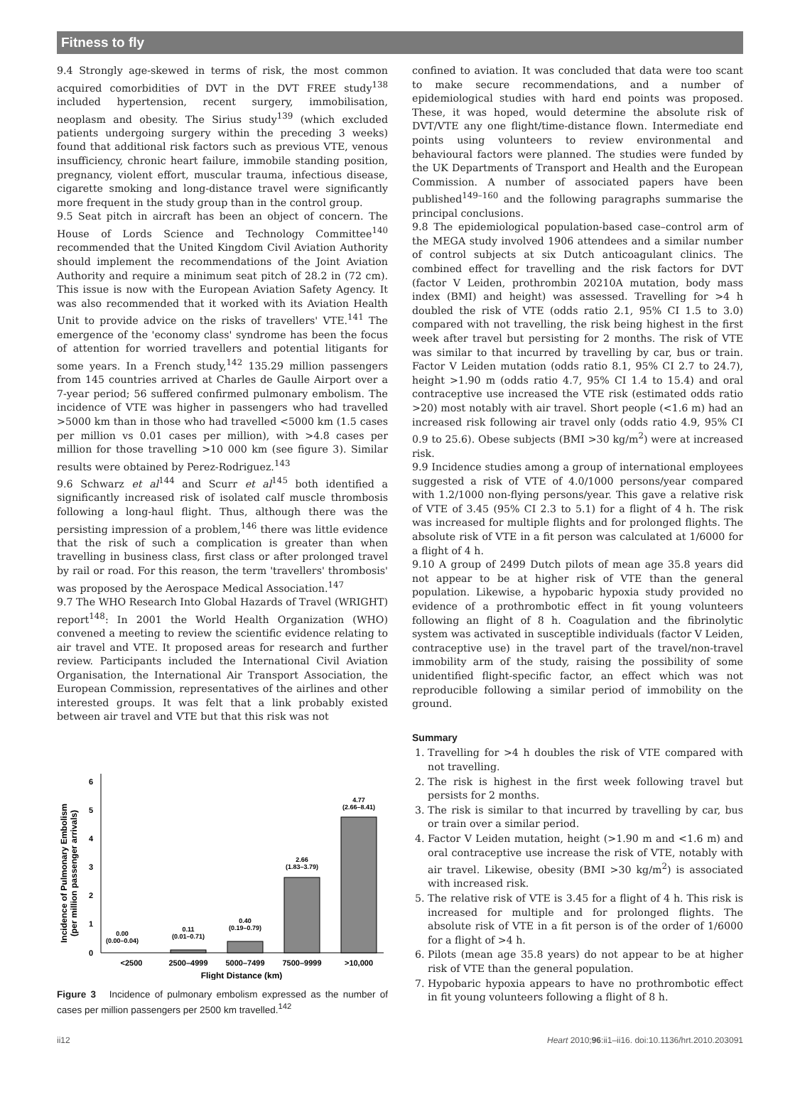Fitness to fly
9.4 Strongly age-skewed in terms of risk, the most common acquired comorbidities of DVT in the DVT FREE study<sup>138</sup> included hypertension, recent surgery, immobilisation, neoplasm and obesity. The Sirius study<sup>139</sup> (which excluded patients undergoing surgery within the preceding 3 weeks) found that additional risk factors such as previous VTE, venous insufficiency, chronic heart failure, immobile standing position, pregnancy, violent effort, muscular trauma, infectious disease, cigarette smoking and long-distance travel were significantly more frequent in the study group than in the control group.
9.5 Seat pitch in aircraft has been an object of concern. The House of Lords Science and Technology Committee<sup>140</sup> recommended that the United Kingdom Civil Aviation Authority should implement the recommendations of the Joint Aviation Authority and require a minimum seat pitch of 28.2 in (72 cm). This issue is now with the European Aviation Safety Agency. It was also recommended that it worked with its Aviation Health Unit to provide advice on the risks of travellers' VTE.<sup>141</sup> The emergence of the 'economy class' syndrome has been the focus of attention for worried travellers and potential litigants for some years. In a French study,<sup>142</sup> 135.29 million passengers from 145 countries arrived at Charles de Gaulle Airport over a 7-year period; 56 suffered confirmed pulmonary embolism. The incidence of VTE was higher in passengers who had travelled >5000 km than in those who had travelled <5000 km (1.5 cases per million vs 0.01 cases per million), with >4.8 cases per million for those travelling >10 000 km (see figure 3). Similar results were obtained by Perez-Rodriguez.<sup>143</sup>
9.6 Schwarz et al<sup>144</sup> and Scurr et al<sup>145</sup> both identified a significantly increased risk of isolated calf muscle thrombosis following a long-haul flight. Thus, although there was the persisting impression of a problem,<sup>146</sup> there was little evidence that the risk of such a complication is greater than when travelling in business class, first class or after prolonged travel by rail or road. For this reason, the term 'travellers' thrombosis' was proposed by the Aerospace Medical Association.<sup>147</sup>
9.7 The WHO Research Into Global Hazards of Travel (WRIGHT) report<sup>148</sup>: In 2001 the World Health Organization (WHO) convened a meeting to review the scientific evidence relating to air travel and VTE. It proposed areas for research and further review. Participants included the International Civil Aviation Organisation, the International Air Transport Association, the European Commission, representatives of the airlines and other interested groups. It was felt that a link probably existed between air travel and VTE but that this risk was not
Incidence of Pulmonary Embolism
(per million passenger arrivals)
0
1
2
3
4
5
6
0.00
(0.00–0.04)
0.11
(0.01–0.71)
0.40
(0.19–0.79)
2.66
(1.83–3.79)
4.77
(2.66–8.41)
<2500
2500–4999
5000–7499
7500–9999
>10,000
Flight Distance (km)
Figure 3 Incidence of pulmonary embolism expressed as the number of cases per million passengers per 2500 km travelled.<sup>142</sup>
confined to aviation. It was concluded that data were too scant to make secure recommendations, and a number of epidemiological studies with hard end points was proposed. These, it was hoped, would determine the absolute risk of DVT/VTE any one flight/time-distance flown. Intermediate end points using volunteers to review environmental and behavioural factors were planned. The studies were funded by the UK Departments of Transport and Health and the European Commission. A number of associated papers have been published<sup>149–160</sup> and the following paragraphs summarise the principal conclusions.
9.8 The epidemiological population-based case–control arm of the MEGA study involved 1906 attendees and a similar number of control subjects at six Dutch anticoagulant clinics. The combined effect for travelling and the risk factors for DVT (factor V Leiden, prothrombin 20210A mutation, body mass index (BMI) and height) was assessed. Travelling for >4 h doubled the risk of VTE (odds ratio 2.1, 95% CI 1.5 to 3.0) compared with not travelling, the risk being highest in the first week after travel but persisting for 2 months. The risk of VTE was similar to that incurred by travelling by car, bus or train. Factor V Leiden mutation (odds ratio 8.1, 95% CI 2.7 to 24.7), height >1.90 m (odds ratio 4.7, 95% CI 1.4 to 15.4) and oral contraceptive use increased the VTE risk (estimated odds ratio >20) most notably with air travel. Short people (<1.6 m) had an increased risk following air travel only (odds ratio 4.9, 95% CI 0.9 to 25.6). Obese subjects (BMI >30 kg/m<sup>2</sup>) were at increased risk.
9.9 Incidence studies among a group of international employees suggested a risk of VTE of 4.0/1000 persons/year compared with 1.2/1000 non-flying persons/year. This gave a relative risk of VTE of 3.45 (95% CI 2.3 to 5.1) for a flight of 4 h. The risk was increased for multiple flights and for prolonged flights. The absolute risk of VTE in a fit person was calculated at 1/6000 for a flight of 4 h.
9.10 A group of 2499 Dutch pilots of mean age 35.8 years did not appear to be at higher risk of VTE than the general population. Likewise, a hypobaric hypoxia study provided no evidence of a prothrombotic effect in fit young volunteers following an flight of 8 h. Coagulation and the fibrinolytic system was activated in susceptible individuals (factor V Leiden, contraceptive use) in the travel part of the travel/non-travel immobility arm of the study, raising the possibility of some unidentified flight-specific factor, an effect which was not reproducible following a similar period of immobility on the ground.
Summary
1. Travelling for >4 h doubles the risk of VTE compared with not travelling.
2. The risk is highest in the first week following travel but persists for 2 months.
3. The risk is similar to that incurred by travelling by car, bus or train over a similar period.
4. Factor V Leiden mutation, height (>1.90 m and <1.6 m) and oral contraceptive use increase the risk of VTE, notably with air travel. Likewise, obesity (BMI >30 kg/m<sup>2</sup>) is associated with increased risk.
5. The relative risk of VTE is 3.45 for a flight of 4 h. This risk is increased for multiple and for prolonged flights. The absolute risk of VTE in a fit person is of the order of 1/6000 for a flight of >4 h.
6. Pilots (mean age 35.8 years) do not appear to be at higher risk of VTE than the general population.
7. Hypobaric hypoxia appears to have no prothrombotic effect in fit young volunteers following a flight of 8 h.
ii12 Heart 2010;96:ii1–ii16. doi:10.1136/hrt.2010.203091